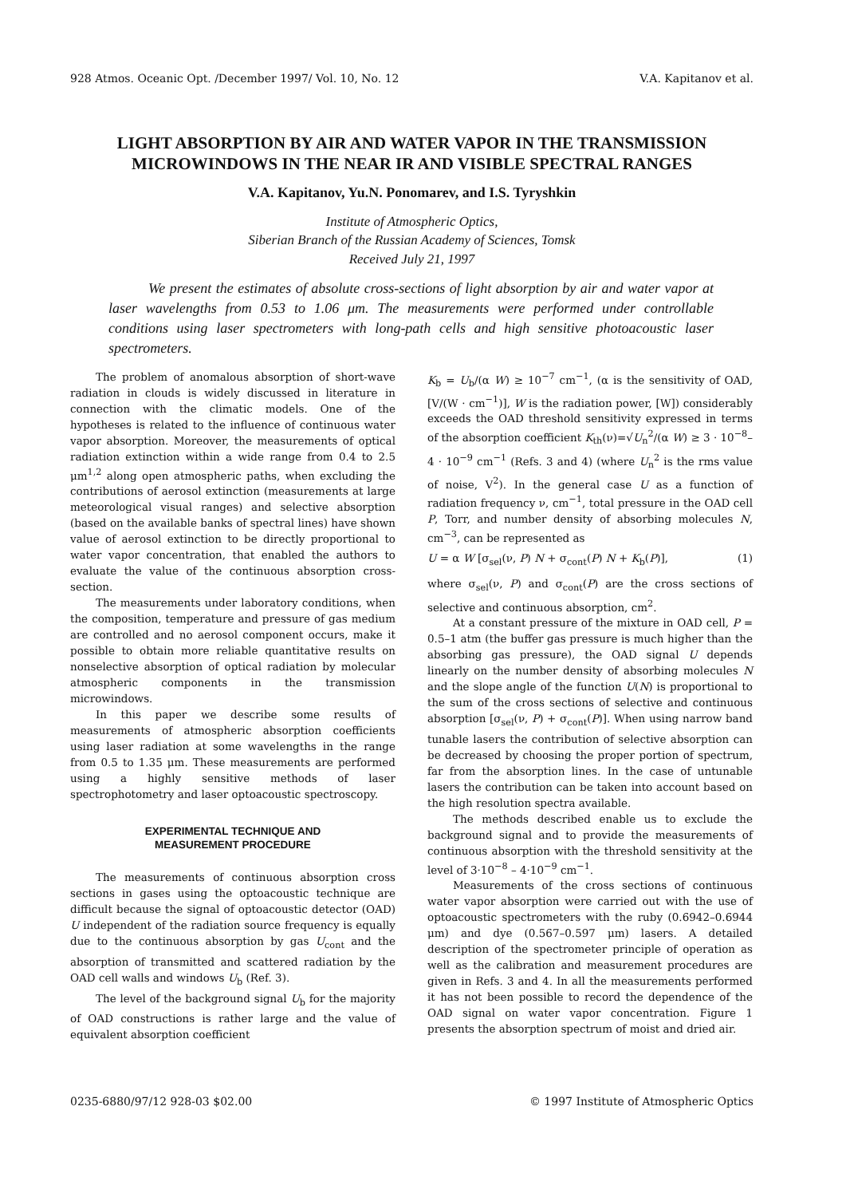928 Atmos. Oceanic Opt. /December 1997/ Vol. 10, No. 12 V.A. Kapitanov et al.
LIGHT ABSORPTION BY AIR AND WATER VAPOR IN THE TRANSMISSION
MICROWINDOWS IN THE NEAR IR AND VISIBLE SPECTRAL RANGES
V.A. Kapitanov, Yu.N. Ponomarev, and I.S. Tyryshkin
Institute of Atmospheric Optics,
Siberian Branch of the Russian Academy of Sciences, Tomsk
Received July 21, 1997
We present the estimates of absolute cross-sections of light absorption by air and water vapor at laser wavelengths from 0.53 to 1.06 μm. The measurements were performed under controllable conditions using laser spectrometers with long-path cells and high sensitive photoacoustic laser spectrometers.
The problem of anomalous absorption of short-wave radiation in clouds is widely discussed in literature in connection with the climatic models. One of the hypotheses is related to the influence of continuous water vapor absorption. Moreover, the measurements of optical radiation extinction within a wide range from 0.4 to 2.5 μm<sup>1,2</sup> along open atmospheric paths, when excluding the contributions of aerosol extinction (measurements at large meteorological visual ranges) and selective absorption (based on the available banks of spectral lines) have shown value of aerosol extinction to be directly proportional to water vapor concentration, that enabled the authors to evaluate the value of the continuous absorption cross-section.
The measurements under laboratory conditions, when the composition, temperature and pressure of gas medium are controlled and no aerosol component occurs, make it possible to obtain more reliable quantitative results on nonselective absorption of optical radiation by molecular atmospheric components in the transmission microwindows.
In this paper we describe some results of measurements of atmospheric absorption coefficients using laser radiation at some wavelengths in the range from 0.5 to 1.35 μm. These measurements are performed using a highly sensitive methods of laser spectrophotometry and laser optoacoustic spectroscopy.
EXPERIMENTAL TECHNIQUE AND
MEASUREMENT PROCEDURE
The measurements of continuous absorption cross sections in gases using the optoacoustic technique are difficult because the signal of optoacoustic detector (OAD) U independent of the radiation source frequency is equally due to the continuous absorption by gas U<sub>cont</sub> and the absorption of transmitted and scattered radiation by the OAD cell walls and windows U<sub>b</sub> (Ref. 3).
The level of the background signal U<sub>b</sub> for the majority of OAD constructions is rather large and the value of equivalent absorption coefficient
K<sub>b</sub> = U<sub>b</sub>/(α W) ≥ 10<sup>−7</sup> cm<sup>−1</sup>, (α is the sensitivity of OAD, [V/(W · cm<sup>−1</sup>)], W is the radiation power, [W]) considerably exceeds the OAD threshold sensitivity expressed in terms of the absorption coefficient K<sub>th</sub>(ν)=√U<sub>n</sub><sup>2</sup>/(α W) ≥ 3 · 10<sup>−8</sup>–4 · 10<sup>−9</sup> cm<sup>−1</sup> (Refs. 3 and 4) (where U<sub>n</sub><sup>2</sup> is the rms value of noise, V<sup>2</sup>). In the general case U as a function of radiation frequency ν, cm<sup>−1</sup>, total pressure in the OAD cell P, Torr, and number density of absorbing molecules N, cm<sup>−3</sup>, can be represented as
U = α W [σ<sub>sel</sub>(ν, P) N + σ<sub>cont</sub>(P) N + K<sub>b</sub>(P)], (1)
where σ<sub>sel</sub>(ν, P) and σ<sub>cont</sub>(P) are the cross sections of selective and continuous absorption, cm<sup>2</sup>.
At a constant pressure of the mixture in OAD cell, P = 0.5–1 atm (the buffer gas pressure is much higher than the absorbing gas pressure), the OAD signal U depends linearly on the number density of absorbing molecules N and the slope angle of the function U(N) is proportional to the sum of the cross sections of selective and continuous absorption [σ<sub>sel</sub>(ν, P) + σ<sub>cont</sub>(P)]. When using narrow band tunable lasers the contribution of selective absorption can be decreased by choosing the proper portion of spectrum, far from the absorption lines. In the case of untunable lasers the contribution can be taken into account based on the high resolution spectra available.
The methods described enable us to exclude the background signal and to provide the measurements of continuous absorption with the threshold sensitivity at the level of 3·10<sup>−8</sup> – 4·10<sup>−9</sup> cm<sup>−1</sup>.
Measurements of the cross sections of continuous water vapor absorption were carried out with the use of optoacoustic spectrometers with the ruby (0.6942–0.6944 μm) and dye (0.567–0.597 μm) lasers. A detailed description of the spectrometer principle of operation as well as the calibration and measurement procedures are given in Refs. 3 and 4. In all the measurements performed it has not been possible to record the dependence of the OAD signal on water vapor concentration. Figure 1 presents the absorption spectrum of moist and dried air.
0235-6880/97/12 928-03 $02.00 © 1997 Institute of Atmospheric Optics